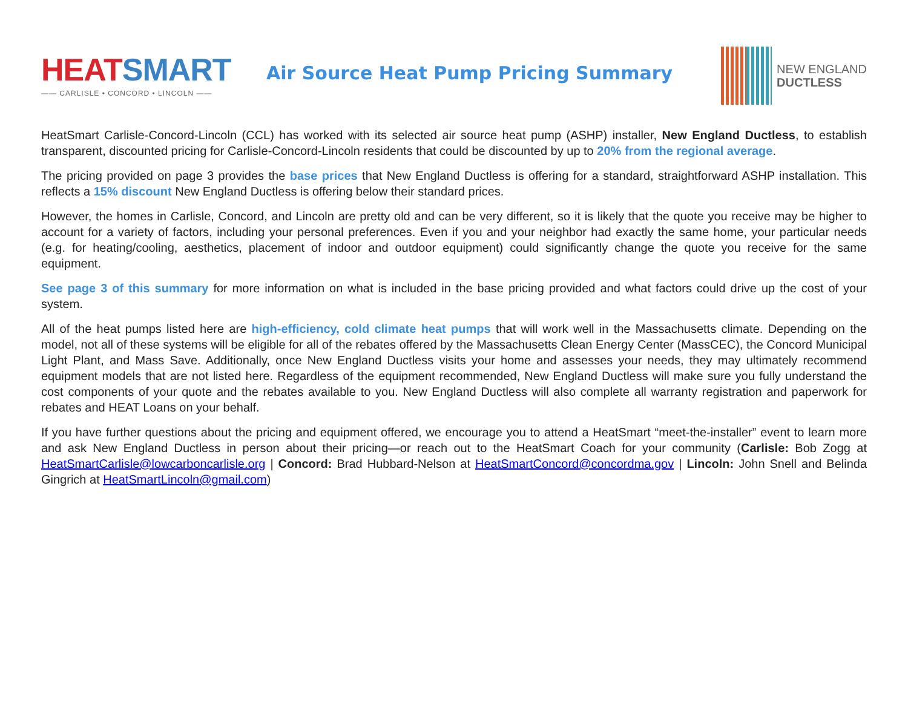HEAT SMART
—— CARLISLE • CONCORD • LINCOLN ——
Air Source Heat Pump Pricing Summary
NEW ENGLAND
DUCTLESS
HeatSmart Carlisle-Concord-Lincoln (CCL) has worked with its selected air source heat pump (ASHP) installer, New England Ductless, to establish transparent, discounted pricing for Carlisle-Concord-Lincoln residents that could be discounted by up to 20% from the regional average.
The pricing provided on page 3 provides the base prices that New England Ductless is offering for a standard, straightforward ASHP installation. This reflects a 15% discount New England Ductless is offering below their standard prices.
However, the homes in Carlisle, Concord, and Lincoln are pretty old and can be very different, so it is likely that the quote you receive may be higher to account for a variety of factors, including your personal preferences. Even if you and your neighbor had exactly the same home, your particular needs (e.g. for heating/cooling, aesthetics, placement of indoor and outdoor equipment) could significantly change the quote you receive for the same equipment.
See page 3 of this summary for more information on what is included in the base pricing provided and what factors could drive up the cost of your system.
All of the heat pumps listed here are high-efficiency, cold climate heat pumps that will work well in the Massachusetts climate. Depending on the model, not all of these systems will be eligible for all of the rebates offered by the Massachusetts Clean Energy Center (MassCEC), the Concord Municipal Light Plant, and Mass Save. Additionally, once New England Ductless visits your home and assesses your needs, they may ultimately recommend equipment models that are not listed here. Regardless of the equipment recommended, New England Ductless will make sure you fully understand the cost components of your quote and the rebates available to you. New England Ductless will also complete all warranty registration and paperwork for rebates and HEAT Loans on your behalf.
If you have further questions about the pricing and equipment offered, we encourage you to attend a HeatSmart “meet-the-installer” event to learn more and ask New England Ductless in person about their pricing—or reach out to the HeatSmart Coach for your community (Carlisle: Bob Zogg at HeatSmartCarlisle@lowcarboncarlisle.org | Concord: Brad Hubbard-Nelson at HeatSmartConcord@concordma.gov | Lincoln: John Snell and Belinda Gingrich at HeatSmartLincoln@gmail.com)